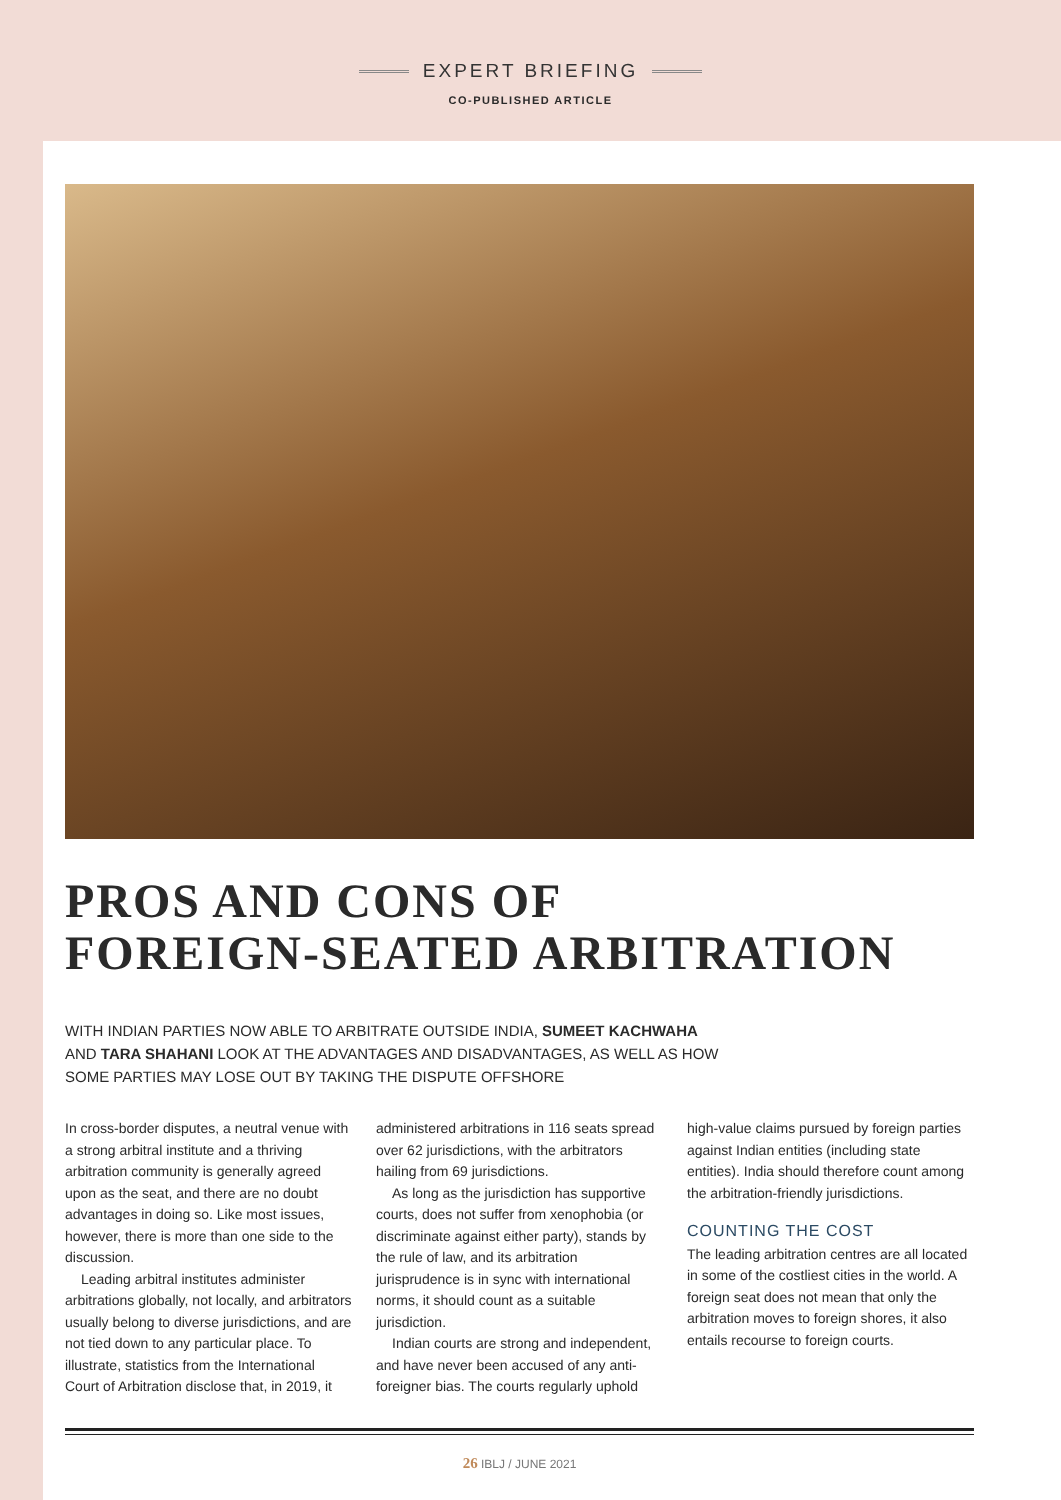EXPERT BRIEFING
CO-PUBLISHED ARTICLE
PROS AND CONS OF
FOREIGN-SEATED ARBITRATION
WITH INDIAN PARTIES NOW ABLE TO ARBITRATE OUTSIDE INDIA, SUMEET KACHWAHA
AND TARA SHAHANI LOOK AT THE ADVANTAGES AND DISADVANTAGES, AS WELL AS HOW
SOME PARTIES MAY LOSE OUT BY TAKING THE DISPUTE OFFSHORE
In cross-border disputes, a neutral venue with a strong arbitral institute and a thriving arbitration community is generally agreed upon as the seat, and there are no doubt advantages in doing so. Like most issues, however, there is more than one side to the discussion.
Leading arbitral institutes administer arbitrations globally, not locally, and arbitrators usually belong to diverse jurisdictions, and are not tied down to any particular place. To illustrate, statistics from the International Court of Arbitration disclose that, in 2019, it administered arbitrations in 116 seats spread over 62 jurisdictions, with the arbitrators hailing from 69 jurisdictions.
As long as the jurisdiction has supportive courts, does not suffer from xenophobia (or discriminate against either party), stands by the rule of law, and its arbitration jurisprudence is in sync with international norms, it should count as a suitable jurisdiction.
Indian courts are strong and independent, and have never been accused of any anti-foreigner bias. The courts regularly uphold high-value claims pursued by foreign parties against Indian entities (including state entities). India should therefore count among the arbitration-friendly jurisdictions.
COUNTING THE COST
The leading arbitration centres are all located in some of the costliest cities in the world. A foreign seat does not mean that only the arbitration moves to foreign shores, it also entails recourse to foreign courts.
26 IBLJ / JUNE 2021